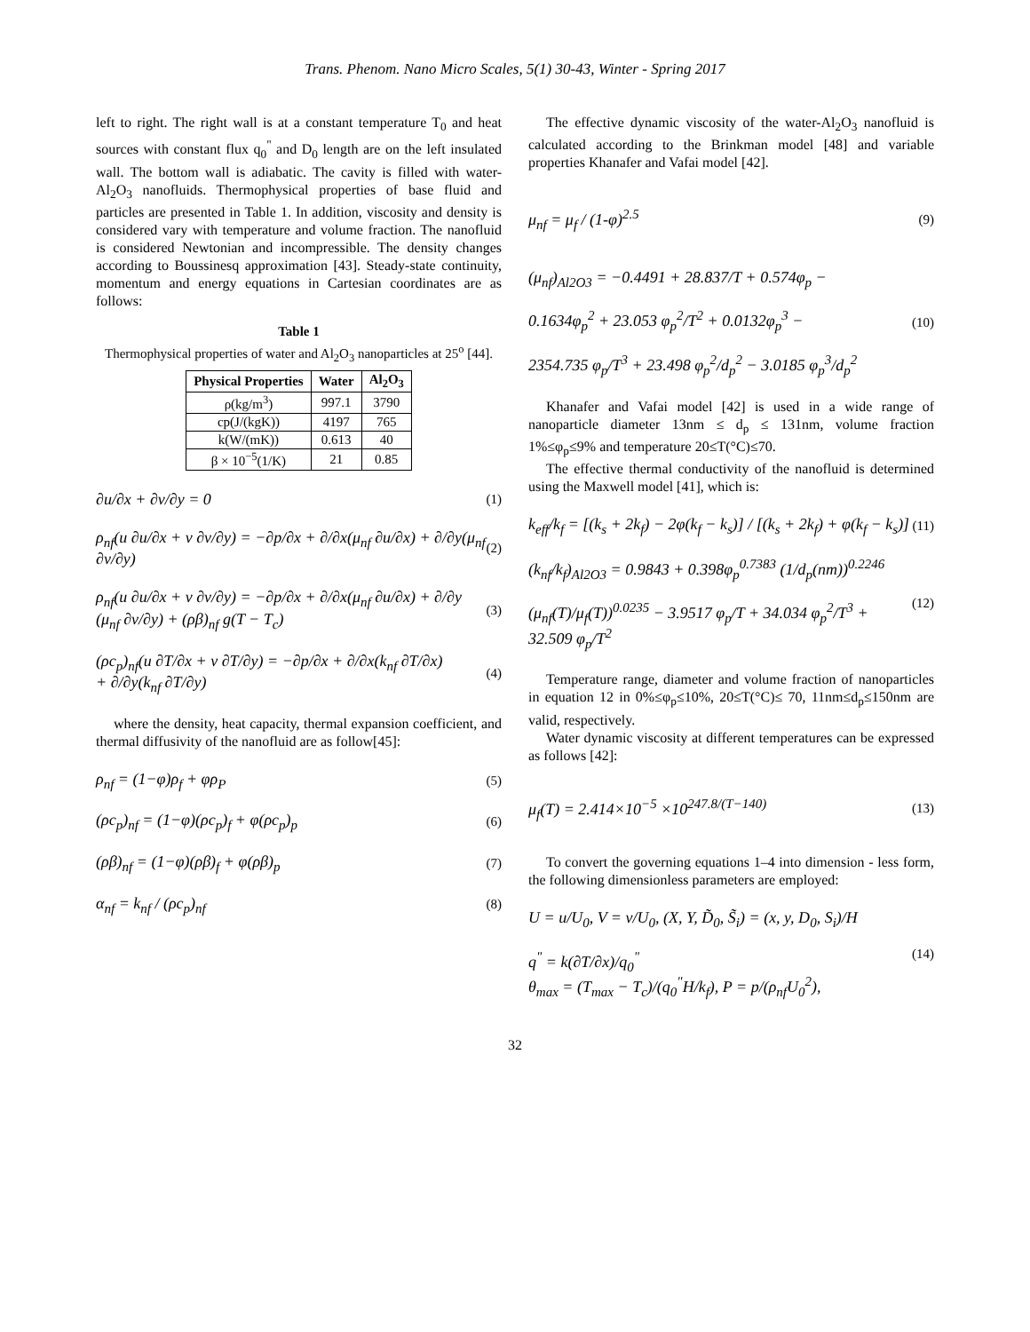Trans. Phenom. Nano Micro Scales, 5(1) 30-43, Winter - Spring 2017
left to right. The right wall is at a constant temperature T<sub>0</sub> and heat sources with constant flux q<sub>0</sub><sup>"</sup> and D<sub>0</sub> length are on the left insulated wall. The bottom wall is adiabatic. The cavity is filled with water-Al<sub>2</sub>O<sub>3</sub> nanofluids. Thermophysical properties of base fluid and particles are presented in Table 1. In addition, viscosity and density is considered vary with temperature and volume fraction. The nanofluid is considered Newtonian and incompressible. The density changes according to Boussinesq approximation [43]. Steady-state continuity, momentum and energy equations in Cartesian coordinates are as follows:
Table 1
Thermophysical properties of water and Al<sub>2</sub>O<sub>3</sub> nanoparticles at 25<sup>o</sup> [44].
| Physical Properties | Water | Al<sub>2</sub>O<sub>3</sub> |
| --- | --- | --- |
| ρ(kg/m<sup>3</sup>) | 997.1 | 3790 |
| cp(J/(kgK)) | 4197 | 765 |
| k(W/(mK)) | 0.613 | 40 |
| β × 10<sup>−5</sup>(1/K) | 21 | 0.85 |
∂u/∂x + ∂v/∂y = 0 (1)
ρ<sub>nf</sub>(u ∂u/∂x + v ∂v/∂y) = −∂p/∂x + ∂/∂x(μ<sub>nf</sub> ∂u/∂x) + ∂/∂y(μ<sub>nf</sub> ∂v/∂y) (2)
ρ<sub>nf</sub>(u ∂u/∂x + v ∂v/∂y) = −∂p/∂x + ∂/∂x(μ<sub>nf</sub> ∂u/∂x) + ∂/∂y
(μ<sub>nf</sub> ∂v/∂y) + (ρβ)<sub>nf</sub> g(T − T<sub>c</sub>) (3)
(ρc<sub>p</sub>)<sub>nf</sub>(u ∂T/∂x + v ∂T/∂y) = −∂p/∂x + ∂/∂x(k<sub>nf</sub> ∂T/∂x)
+ ∂/∂y(k<sub>nf</sub> ∂T/∂y) (4)
where the density, heat capacity, thermal expansion coefficient, and thermal diffusivity of the nanofluid are as follow[45]:
ρ<sub>nf</sub> = (1−φ)ρ<sub>f</sub> + φρ<sub>P</sub> (5)
(ρc<sub>p</sub>)<sub>nf</sub> = (1−φ)(ρc<sub>p</sub>)<sub>f</sub> + φ(ρc<sub>p</sub>)<sub>p</sub> (6)
(ρβ)<sub>nf</sub> = (1−φ)(ρβ)<sub>f</sub> + φ(ρβ)<sub>p</sub> (7)
α<sub>nf</sub> = k<sub>nf</sub> / (ρc<sub>p</sub>)<sub>nf</sub> (8)
The effective dynamic viscosity of the water-Al<sub>2</sub>O<sub>3</sub> nanofluid is calculated according to the Brinkman model [48] and variable properties Khanafer and Vafai model [42].
μ<sub>nf</sub> = μ<sub>f</sub> / (1-φ)<sup>2.5</sup> (9)
(μ<sub>nf</sub>)<sub>Al2O3</sub> = −0.4491 + 28.837/T + 0.574φ<sub>p</sub> −
0.1634φ<sub>p</sub><sup>2</sup> + 23.053 φ<sub>p</sub><sup>2</sup>/T<sup>2</sup> + 0.0132φ<sub>p</sub><sup>3</sup> −
2354.735 φ<sub>p</sub>/T<sup>3</sup> + 23.498 φ<sub>p</sub><sup>2</sup>/d<sub>p</sub><sup>2</sup> − 3.0185 φ<sub>p</sub><sup>3</sup>/d<sub>p</sub><sup>2</sup> (10)
Khanafer and Vafai model [42] is used in a wide range of nanoparticle diameter 13nm ≤ d<sub>p</sub> ≤ 131nm, volume fraction 1%≤φ<sub>p</sub>≤9% and temperature 20≤T(°C)≤70.
The effective thermal conductivity of the nanofluid is determined using the Maxwell model [41], which is:
k<sub>eff</sub>/k<sub>f</sub> = [(k<sub>s</sub> + 2k<sub>f</sub>) − 2φ(k<sub>f</sub> − k<sub>s</sub>)] / [(k<sub>s</sub> + 2k<sub>f</sub>) + φ(k<sub>f</sub> − k<sub>s</sub>)] (11)
(k<sub>nf</sub>/k<sub>f</sub>)<sub>Al2O3</sub> = 0.9843 + 0.398φ<sub>p</sub><sup>0.7383</sup> (1/d<sub>p</sub>(nm))<sup>0.2246</sup>
(μ<sub>nf</sub>(T)/μ<sub>f</sub>(T))<sup>0.0235</sup> − 3.9517 φ<sub>p</sub>/T + 34.034 φ<sub>p</sub><sup>2</sup>/T<sup>3</sup> + 32.509 φ<sub>p</sub>/T<sup>2</sup> (12)
Temperature range, diameter and volume fraction of nanoparticles in equation 12 in 0%≤φ<sub>p</sub>≤10%, 20≤T(°C)≤ 70, 11nm≤d<sub>p</sub>≤150nm are valid, respectively.
Water dynamic viscosity at different temperatures can be expressed as follows [42]:
μ<sub>f</sub>(T) = 2.414×10<sup>−5</sup> ×10<sup>247.8/(T−140)</sup> (13)
To convert the governing equations 1–4 into dimension - less form, the following dimensionless parameters are employed:
U = u/U<sub>0</sub>, V = v/U<sub>0</sub>, (X, Y, D̃<sub>0</sub>, S̃<sub>i</sub>) = (x, y, D<sub>0</sub>, S<sub>i</sub>)/H
q<sup>"</sup> = k(∂T/∂x)/q<sub>0</sub><sup>"</sup>
θ<sub>max</sub> = (T<sub>max</sub> − T<sub>c</sub>)/(q<sub>0</sub><sup>"</sup>H/k<sub>f</sub>), P = p/(ρ<sub>nf</sub>U<sub>0</sub><sup>2</sup>), (14)
32